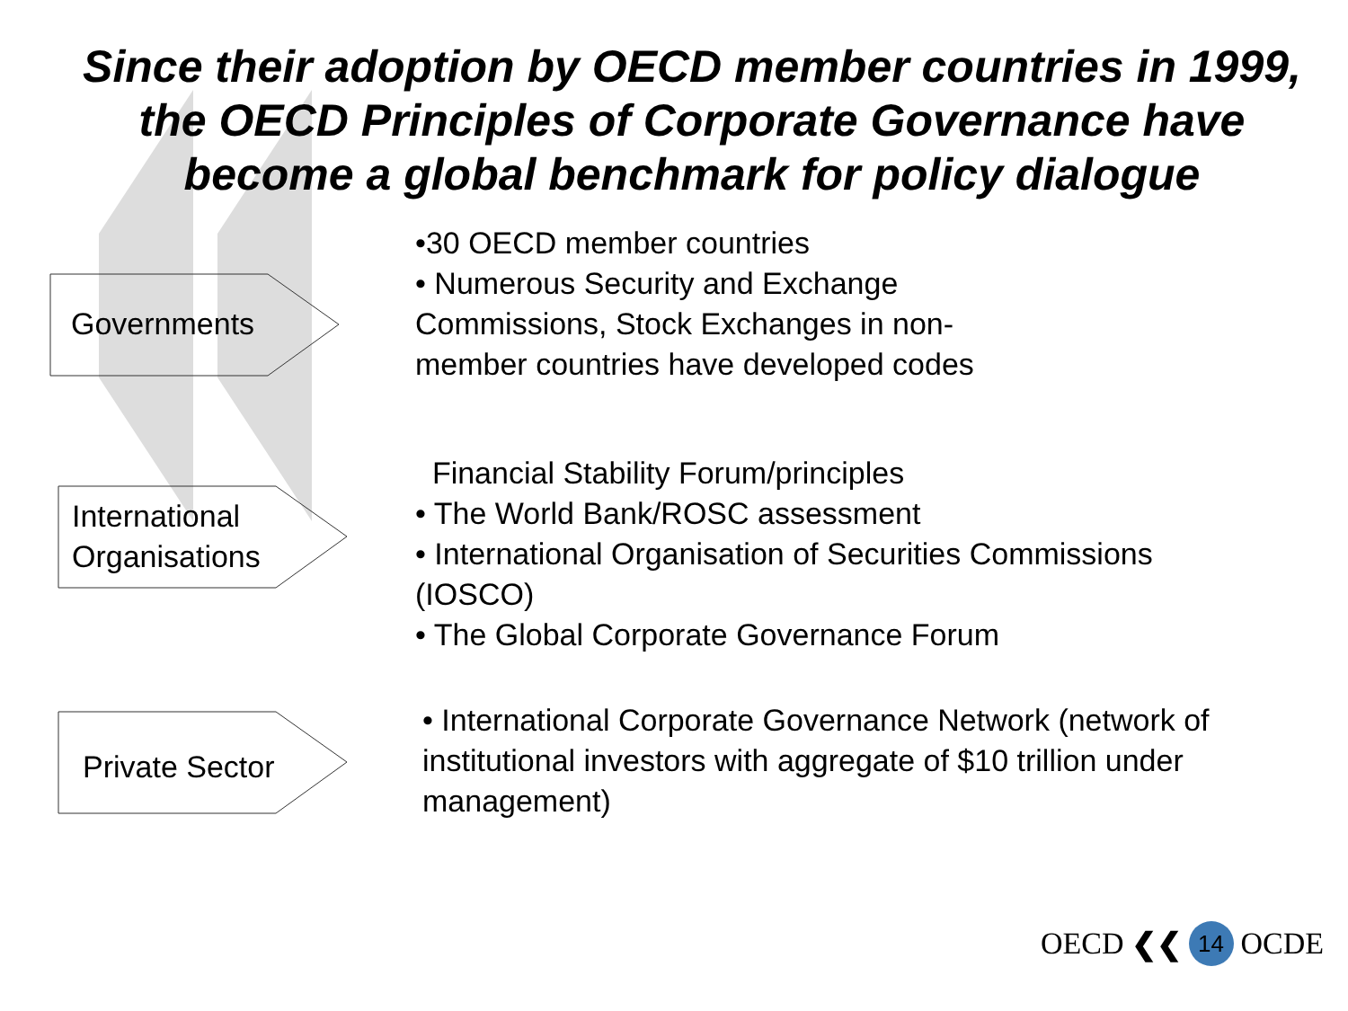Since their adoption by OECD member countries in 1999,
the OECD Principles of Corporate Governance have
become a global benchmark for policy dialogue
Governments
•30 OECD member countries
• Numerous Security and Exchange
Commissions, Stock Exchanges in non-
member countries have developed codes
International
Organisations
Financial Stability Forum/principles
• The World Bank/ROSC assessment
• International Organisation of Securities Commissions
(IOSCO)
• The Global Corporate Governance Forum
Private Sector
• International Corporate Governance Network (network of
institutional investors with aggregate of $10 trillion under
management)
OECD ❮❮
14
OCDE